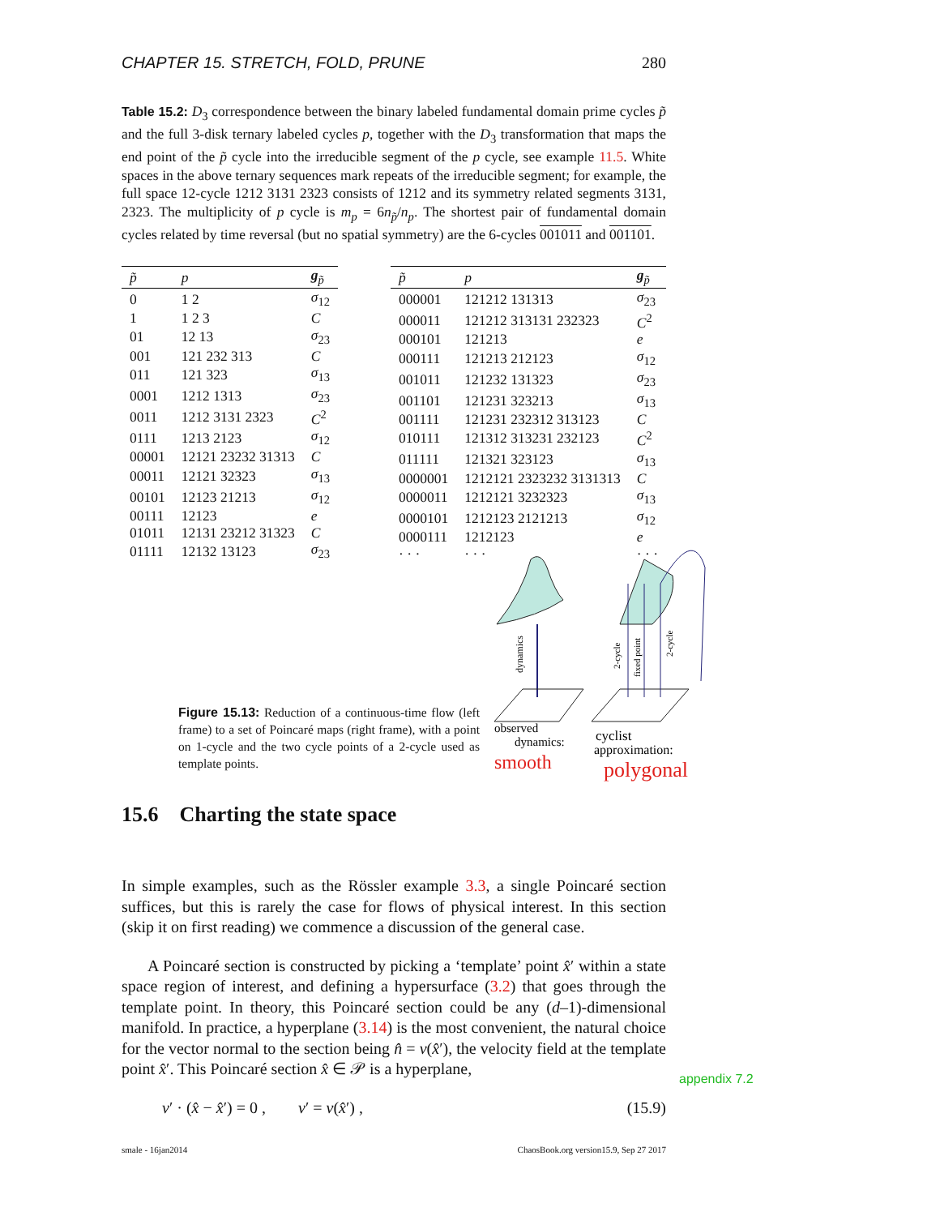CHAPTER 15. STRETCH, FOLD, PRUNE 280
Table 15.2: D<sub>3</sub> correspondence between the binary labeled fundamental domain prime cycles p̃ and the full 3-disk ternary labeled cycles p, together with the D<sub>3</sub> transformation that maps the end point of the p̃ cycle into the irreducible segment of the p cycle, see example 11.5. White spaces in the above ternary sequences mark repeats of the irreducible segment; for example, the full space 12-cycle 1212 3131 2323 consists of 1212 and its symmetry related segments 3131, 2323. The multiplicity of p cycle is m<sub>p</sub> = 6n<sub>p̃</sub>/n<sub>p</sub>. The shortest pair of fundamental domain cycles related by time reversal (but no spatial symmetry) are the 6-cycles 001011 and 001101.
| p̃ | p | g<sub>p̃</sub> |
| --- | --- | --- |
| 0 | 1 2 | σ<sub>12</sub> |
| 1 | 1 2 3 | C |
| 01 | 12 13 | σ<sub>23</sub> |
| 001 | 121 232 313 | C |
| 011 | 121 323 | σ<sub>13</sub> |
| 0001 | 1212 1313 | σ<sub>23</sub> |
| 0011 | 1212 3131 2323 | C<sup>2</sup> |
| 0111 | 1213 2123 | σ<sub>12</sub> |
| 00001 | 12121 23232 31313 | C |
| 00011 | 12121 32323 | σ<sub>13</sub> |
| 00101 | 12123 21213 | σ<sub>12</sub> |
| 00111 | 12123 | e |
| 01011 | 12131 23212 31323 | C |
| 01111 | 12132 13123 | σ<sub>23</sub> |
| p̃ | p | g<sub>p̃</sub> |
| --- | --- | --- |
| 000001 | 121212 131313 | σ<sub>23</sub> |
| 000011 | 121212 313131 232323 | C<sup>2</sup> |
| 000101 | 121213 | e |
| 000111 | 121213 212123 | σ<sub>12</sub> |
| 001011 | 121232 131323 | σ<sub>23</sub> |
| 001101 | 121231 323213 | σ<sub>13</sub> |
| 001111 | 121231 232312 313123 | C |
| 010111 | 121312 313231 232123 | C<sup>2</sup> |
| 011111 | 121321 323123 | σ<sub>13</sub> |
| 0000001 | 1212121 2323232 3131313 | C |
| 0000011 | 1212121 3232323 | σ<sub>13</sub> |
| 0000101 | 1212123 2121213 | σ<sub>12</sub> |
| 0000111 | 1212123 | e |
| · · · | · · · | · · · |
Figure 15.13: Reduction of a continuous-time flow (left frame) to a set of Poincaré maps (right frame), with a point on 1-cycle and the two cycle points of a 2-cycle used as template points.
dynamics
2-cycle
fixed point
2-cycle
observed
dynamics:
smooth
cyclist
approximation:
polygonal
15.6 Charting the state space
In simple examples, such as the Rössler example 3.3, a single Poincaré section suffices, but this is rarely the case for flows of physical interest. In this section (skip it on first reading) we commence a discussion of the general case.
A Poincaré section is constructed by picking a ‘template’ point x̂′ within a state space region of interest, and defining a hypersurface (3.2) that goes through the template point. In theory, this Poincaré section could be any (d–1)-dimensional manifold. In practice, a hyperplane (3.14) is the most convenient, the natural choice for the vector normal to the section being n̂ = v(x̂′), the velocity field at the template point x̂′. This Poincaré section x̂ ∈ 𝒫 is a hyperplane,
v′ · (x̂ − x̂′) = 0 , v′ = v(x̂′) , (15.9)
appendix 7.2
smale - 16jan2014 ChaosBook.org version15.9, Sep 27 2017